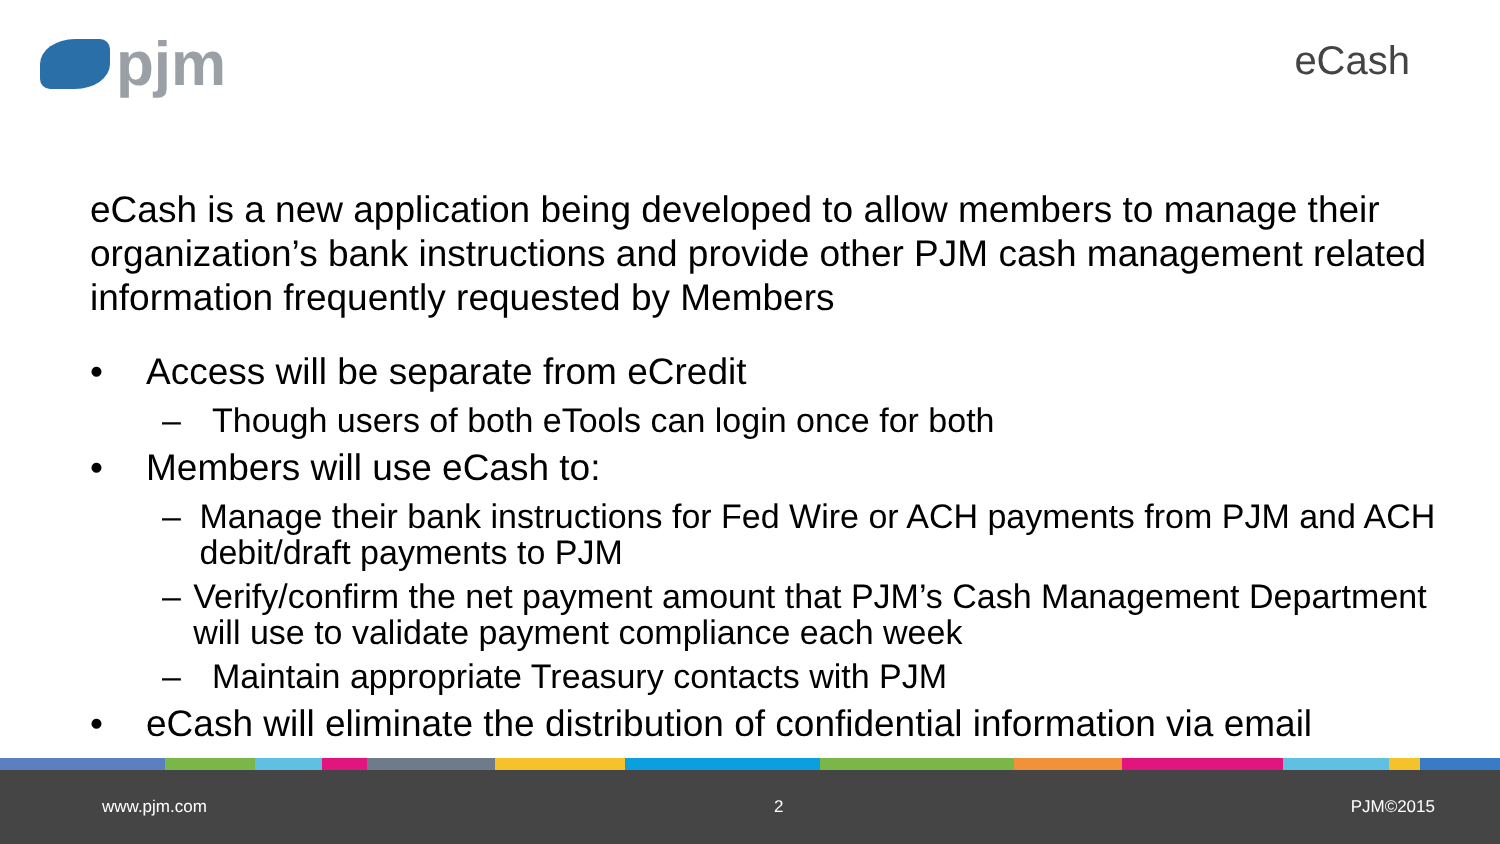pjm
eCash
eCash is a new application being developed to allow members to manage their organization’s bank instructions and provide other PJM cash management related information frequently requested by Members
• Access will be separate from eCredit
– Though users of both eTools can login once for both
• Members will use eCash to:
– Manage their bank instructions for Fed Wire or ACH payments from PJM and ACH debit/draft payments to PJM
– Verify/confirm the net payment amount that PJM’s Cash Management Department will use to validate payment compliance each week
– Maintain appropriate Treasury contacts with PJM
• eCash will eliminate the distribution of confidential information via email
www.pjm.com 2 PJM©2015